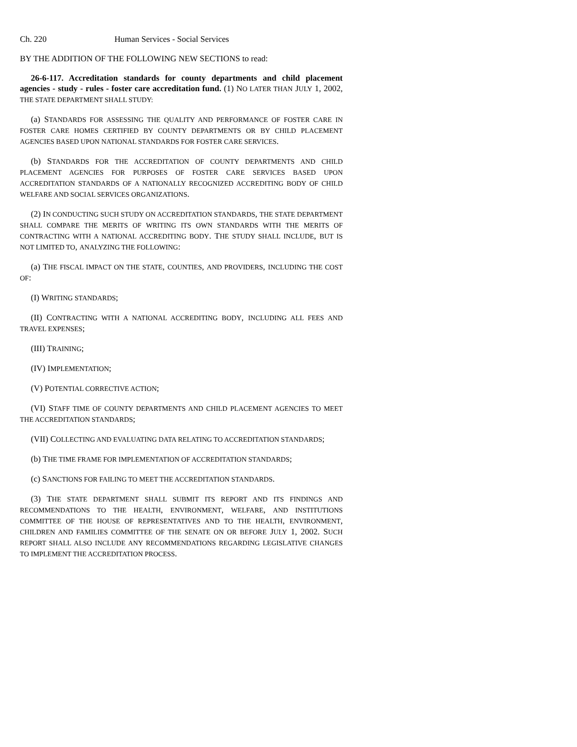Ch. 220 Human Services - Social Services
BY THE ADDITION OF THE FOLLOWING NEW SECTIONS to read:
26-6-117. Accreditation standards for county departments and child placement agencies - study - rules - foster care accreditation fund. (1) NO LATER THAN JULY 1, 2002, THE STATE DEPARTMENT SHALL STUDY:
(a) STANDARDS FOR ASSESSING THE QUALITY AND PERFORMANCE OF FOSTER CARE IN FOSTER CARE HOMES CERTIFIED BY COUNTY DEPARTMENTS OR BY CHILD PLACEMENT AGENCIES BASED UPON NATIONAL STANDARDS FOR FOSTER CARE SERVICES.
(b) STANDARDS FOR THE ACCREDITATION OF COUNTY DEPARTMENTS AND CHILD PLACEMENT AGENCIES FOR PURPOSES OF FOSTER CARE SERVICES BASED UPON ACCREDITATION STANDARDS OF A NATIONALLY RECOGNIZED ACCREDITING BODY OF CHILD WELFARE AND SOCIAL SERVICES ORGANIZATIONS.
(2) IN CONDUCTING SUCH STUDY ON ACCREDITATION STANDARDS, THE STATE DEPARTMENT SHALL COMPARE THE MERITS OF WRITING ITS OWN STANDARDS WITH THE MERITS OF CONTRACTING WITH A NATIONAL ACCREDITING BODY. THE STUDY SHALL INCLUDE, BUT IS NOT LIMITED TO, ANALYZING THE FOLLOWING:
(a) THE FISCAL IMPACT ON THE STATE, COUNTIES, AND PROVIDERS, INCLUDING THE COST OF:
(I) WRITING STANDARDS;
(II) CONTRACTING WITH A NATIONAL ACCREDITING BODY, INCLUDING ALL FEES AND TRAVEL EXPENSES;
(III) TRAINING;
(IV) IMPLEMENTATION;
(V) POTENTIAL CORRECTIVE ACTION;
(VI) STAFF TIME OF COUNTY DEPARTMENTS AND CHILD PLACEMENT AGENCIES TO MEET THE ACCREDITATION STANDARDS;
(VII) COLLECTING AND EVALUATING DATA RELATING TO ACCREDITATION STANDARDS;
(b) THE TIME FRAME FOR IMPLEMENTATION OF ACCREDITATION STANDARDS;
(c) SANCTIONS FOR FAILING TO MEET THE ACCREDITATION STANDARDS.
(3) THE STATE DEPARTMENT SHALL SUBMIT ITS REPORT AND ITS FINDINGS AND RECOMMENDATIONS TO THE HEALTH, ENVIRONMENT, WELFARE, AND INSTITUTIONS COMMITTEE OF THE HOUSE OF REPRESENTATIVES AND TO THE HEALTH, ENVIRONMENT, CHILDREN AND FAMILIES COMMITTEE OF THE SENATE ON OR BEFORE JULY 1, 2002. SUCH REPORT SHALL ALSO INCLUDE ANY RECOMMENDATIONS REGARDING LEGISLATIVE CHANGES TO IMPLEMENT THE ACCREDITATION PROCESS.